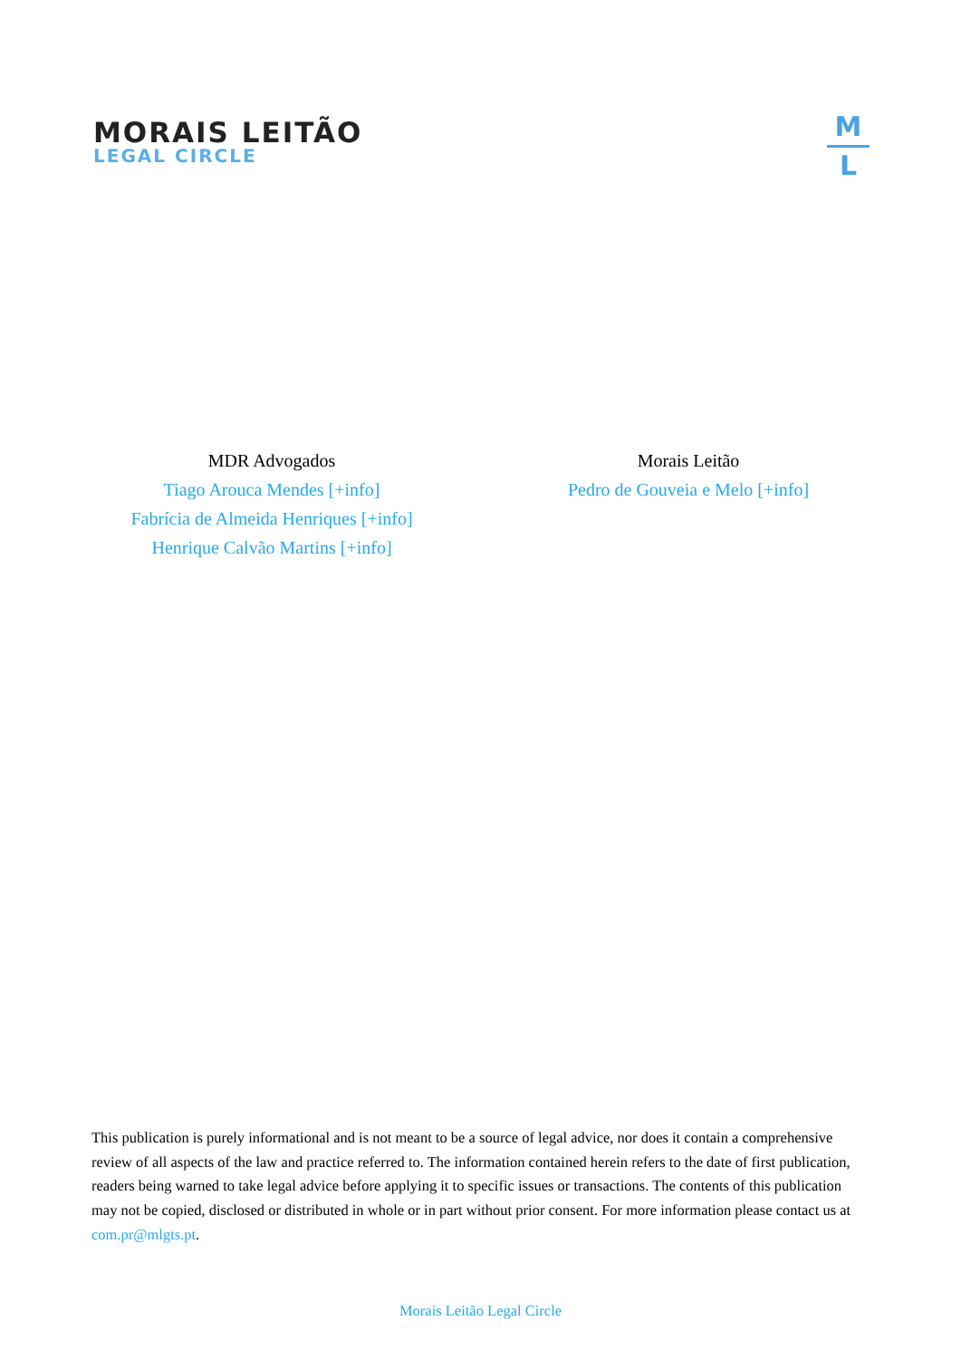MORAIS LEITÃO
LEGAL CIRCLE
M
L
MDR Advogados
Tiago Arouca Mendes [+info]
Fabrícia de Almeida Henriques [+info]
Henrique Calvão Martins [+info]
Morais Leitão
Pedro de Gouveia e Melo [+info]
This publication is purely informational and is not meant to be a source of legal advice, nor does it contain a comprehensive review of all aspects of the law and practice referred to. The information contained herein refers to the date of first publication, readers being warned to take legal advice before applying it to specific issues or transactions. The contents of this publication may not be copied, disclosed or distributed in whole or in part without prior consent. For more information please contact us at com.pr@mlgts.pt.
Morais Leitão Legal Circle